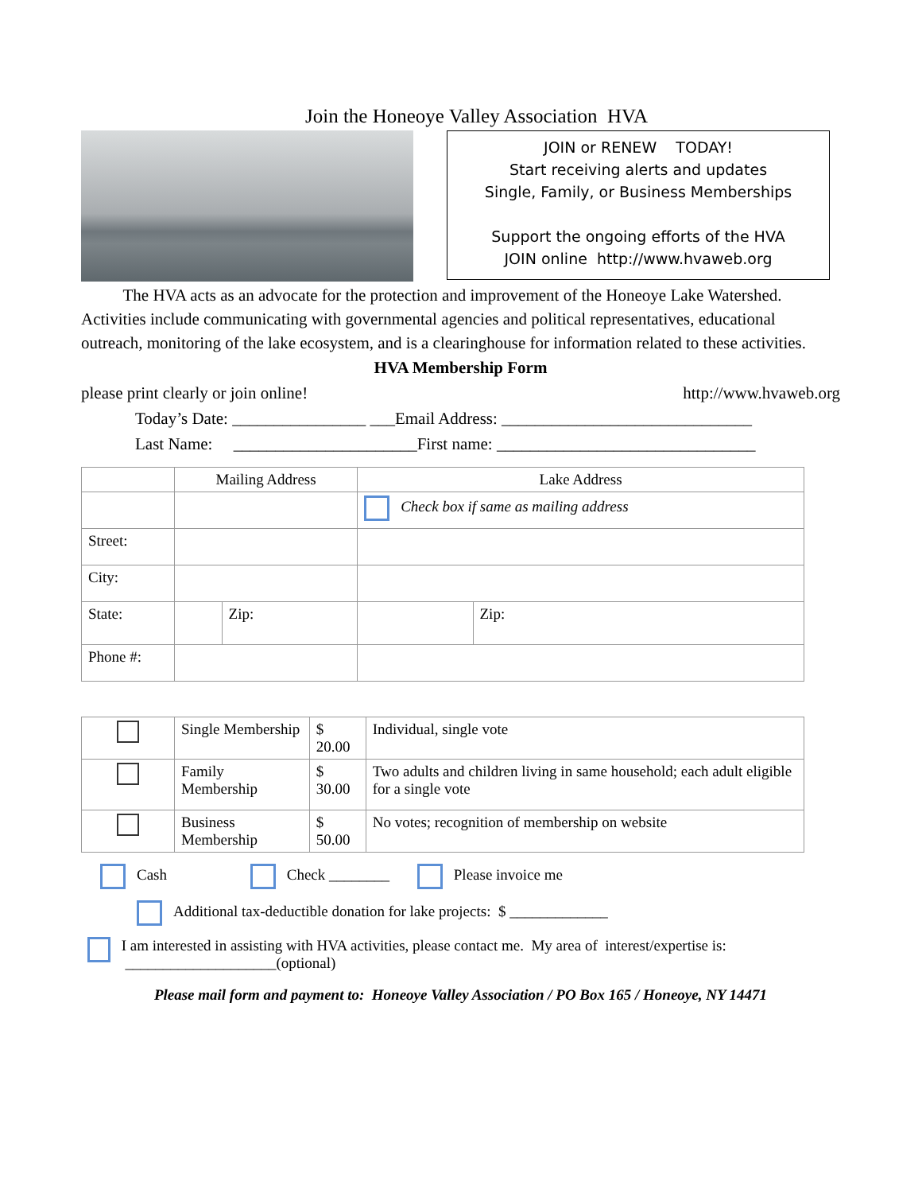Join the Honeoye Valley Association HVA
JOIN or RENEW TODAY!
Start receiving alerts and updates
Single, Family, or Business Memberships
Support the ongoing efforts of the HVA
JOIN online http://www.hvaweb.org
The HVA acts as an advocate for the protection and improvement of the Honeoye Lake Watershed. Activities include communicating with governmental agencies and political representatives, educational outreach, monitoring of the lake ecosystem, and is a clearinghouse for information related to these activities.
HVA Membership Form
please print clearly or join online! http://www.hvaweb.org
Today’s Date: ________________ ___Email Address: ______________________________
Last Name: ______________________First name: _______________________________
| | Mailing Address | | Lake Address | |
| | | | Check box if same as mailing address | |
| Street: | | | | |
| City: | | | | |
| State: | | Zip: | | Zip: |
| Phone #: | | | | |
| | Single Membership | $ 20.00 | Individual, single vote |
| | Family Membership | $ 30.00 | Two adults and children living in same household; each adult eligible for a single vote |
| | Business Membership | $ 50.00 | No votes; recognition of membership on website |
Cash Check ________ Please invoice me
Additional tax-deductible donation for lake projects: $ _____________
I am interested in assisting with HVA activities, please contact me. My area of interest/expertise is: ____________________(optional)
Please mail form and payment to: Honeoye Valley Association / PO Box 165 / Honeoye, NY 14471